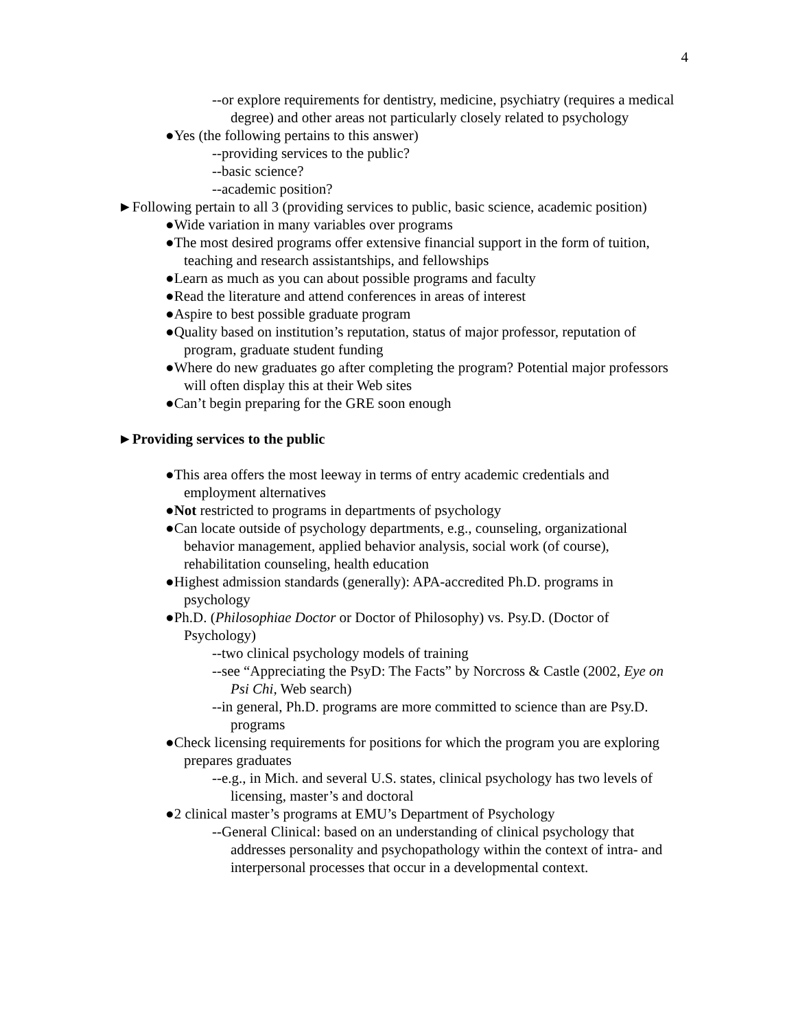4
--or explore requirements for dentistry, medicine, psychiatry (requires a medical degree) and other areas not particularly closely related to psychology
●Yes (the following pertains to this answer)
--providing services to the public?
--basic science?
--academic position?
►Following pertain to all 3 (providing services to public, basic science, academic position)
●Wide variation in many variables over programs
●The most desired programs offer extensive financial support in the form of tuition, teaching and research assistantships, and fellowships
●Learn as much as you can about possible programs and faculty
●Read the literature and attend conferences in areas of interest
●Aspire to best possible graduate program
●Quality based on institution’s reputation, status of major professor, reputation of program, graduate student funding
●Where do new graduates go after completing the program? Potential major professors will often display this at their Web sites
●Can’t begin preparing for the GRE soon enough
►Providing services to the public
●This area offers the most leeway in terms of entry academic credentials and employment alternatives
●Not restricted to programs in departments of psychology
●Can locate outside of psychology departments, e.g., counseling, organizational behavior management, applied behavior analysis, social work (of course), rehabilitation counseling, health education
●Highest admission standards (generally): APA-accredited Ph.D. programs in psychology
●Ph.D. (Philosophiae Doctor or Doctor of Philosophy) vs. Psy.D. (Doctor of Psychology)
--two clinical psychology models of training
--see “Appreciating the PsyD: The Facts” by Norcross & Castle (2002, Eye on Psi Chi, Web search)
--in general, Ph.D. programs are more committed to science than are Psy.D. programs
●Check licensing requirements for positions for which the program you are exploring prepares graduates
--e.g., in Mich. and several U.S. states, clinical psychology has two levels of licensing, master’s and doctoral
●2 clinical master’s programs at EMU’s Department of Psychology
--General Clinical: based on an understanding of clinical psychology that addresses personality and psychopathology within the context of intra- and interpersonal processes that occur in a developmental context.